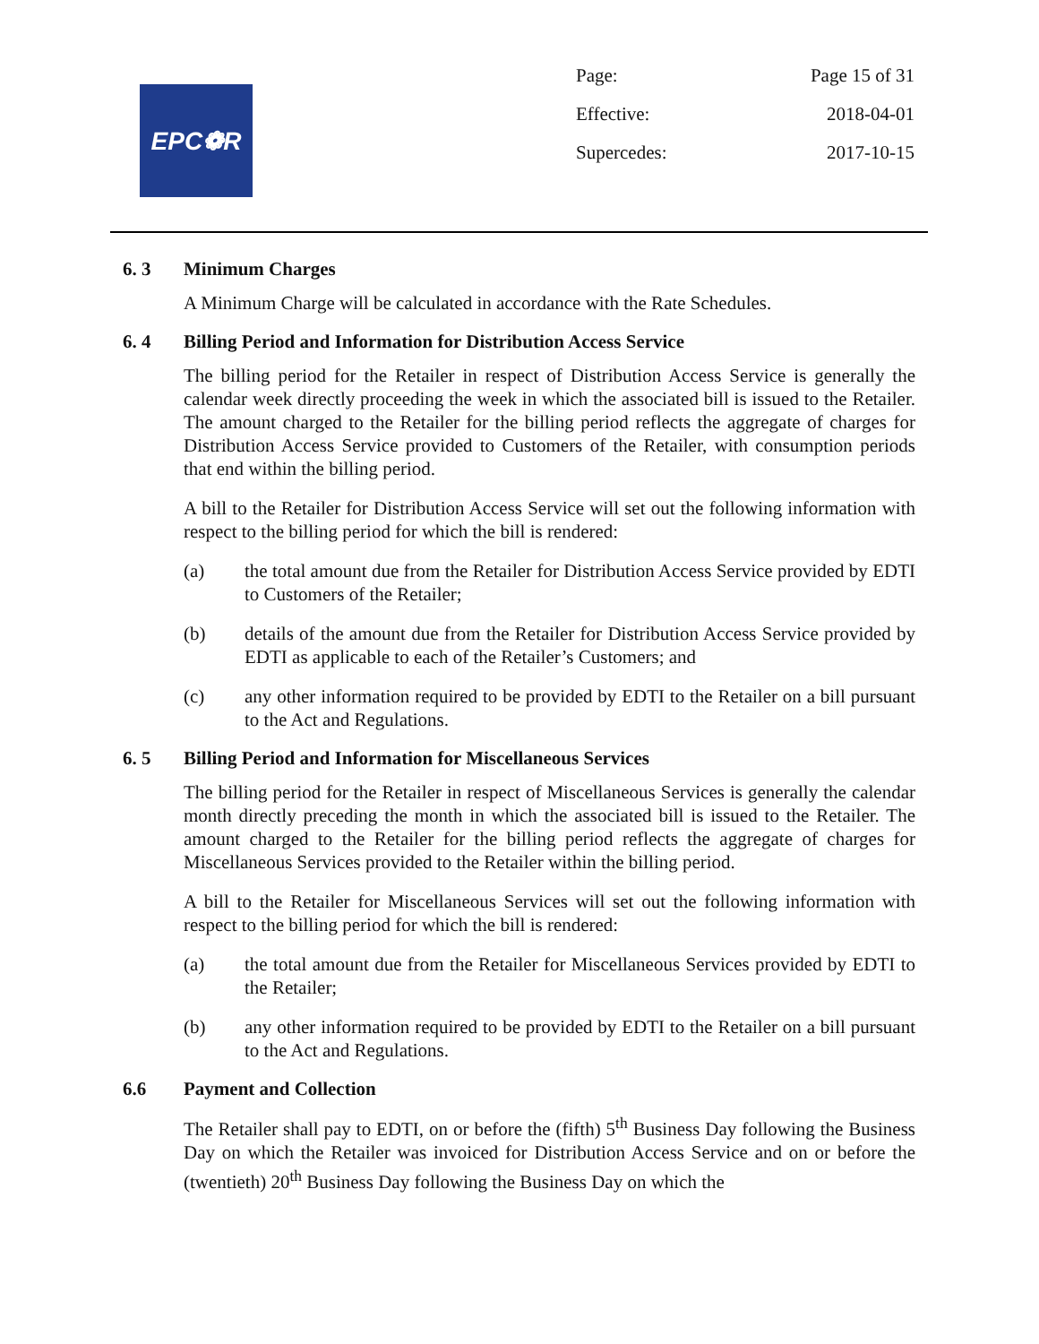EPC❁R
Page: Page 15 of 31
Effective: 2018-04-01
Supercedes: 2017-10-15
6. 3 Minimum Charges
A Minimum Charge will be calculated in accordance with the Rate Schedules.
6. 4 Billing Period and Information for Distribution Access Service
The billing period for the Retailer in respect of Distribution Access Service is generally the calendar week directly proceeding the week in which the associated bill is issued to the Retailer. The amount charged to the Retailer for the billing period reflects the aggregate of charges for Distribution Access Service provided to Customers of the Retailer, with consumption periods that end within the billing period.
A bill to the Retailer for Distribution Access Service will set out the following information with respect to the billing period for which the bill is rendered:
(a) the total amount due from the Retailer for Distribution Access Service provided by EDTI to Customers of the Retailer;
(b) details of the amount due from the Retailer for Distribution Access Service provided by EDTI as applicable to each of the Retailer’s Customers; and
(c) any other information required to be provided by EDTI to the Retailer on a bill pursuant to the Act and Regulations.
6. 5 Billing Period and Information for Miscellaneous Services
The billing period for the Retailer in respect of Miscellaneous Services is generally the calendar month directly preceding the month in which the associated bill is issued to the Retailer. The amount charged to the Retailer for the billing period reflects the aggregate of charges for Miscellaneous Services provided to the Retailer within the billing period.
A bill to the Retailer for Miscellaneous Services will set out the following information with respect to the billing period for which the bill is rendered:
(a) the total amount due from the Retailer for Miscellaneous Services provided by EDTI to the Retailer;
(b) any other information required to be provided by EDTI to the Retailer on a bill pursuant to the Act and Regulations.
6.6 Payment and Collection
The Retailer shall pay to EDTI, on or before the (fifth) 5<sup>th</sup> Business Day following the Business Day on which the Retailer was invoiced for Distribution Access Service and on or before the (twentieth) 20<sup>th</sup> Business Day following the Business Day on which the